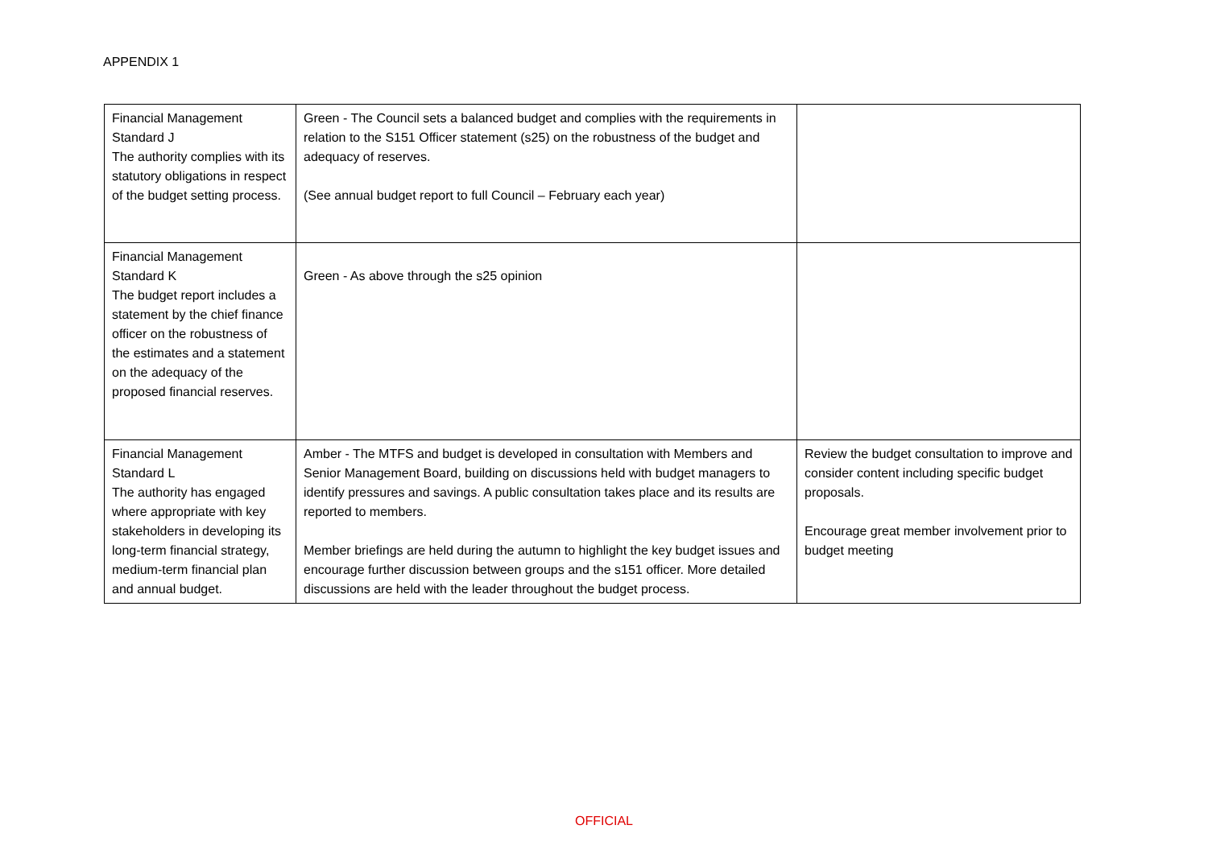APPENDIX 1
| Financial Management Standard J The authority complies with its statutory obligations in respect of the budget setting process. | Green - The Council sets a balanced budget and complies with the requirements in relation to the S151 Officer statement (s25) on the robustness of the budget and adequacy of reserves. (See annual budget report to full Council – February each year) | |
| Financial Management Standard K The budget report includes a statement by the chief finance officer on the robustness of the estimates and a statement on the adequacy of the proposed financial reserves. | Green - As above through the s25 opinion | |
| Financial Management Standard L The authority has engaged where appropriate with key stakeholders in developing its long-term financial strategy, medium-term financial plan and annual budget. | Amber - The MTFS and budget is developed in consultation with Members and Senior Management Board, building on discussions held with budget managers to identify pressures and savings. A public consultation takes place and its results are reported to members. Member briefings are held during the autumn to highlight the key budget issues and encourage further discussion between groups and the s151 officer. More detailed discussions are held with the leader throughout the budget process. | Review the budget consultation to improve and consider content including specific budget proposals. Encourage great member involvement prior to budget meeting |
OFFICIAL